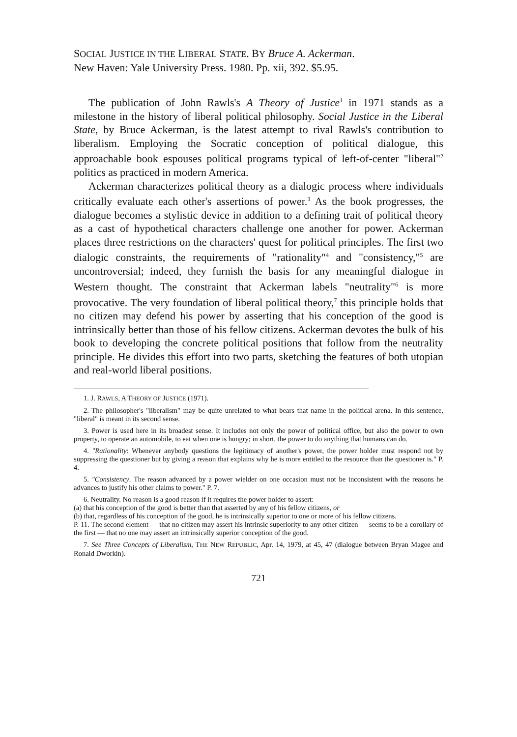SOCIAL JUSTICE IN THE LIBERAL STATE. BY Bruce A. Ackerman.
New Haven: Yale University Press. 1980. Pp. xii, 392. $5.95.
The publication of John Rawls's A Theory of Justice<sup>1</sup> in 1971 stands as a milestone in the history of liberal political philosophy. Social Justice in the Liberal State, by Bruce Ackerman, is the latest attempt to rival Rawls's contribution to liberalism. Employing the Socratic conception of political dialogue, this approachable book espouses political programs typical of left-of-center "liberal"<sup>2</sup> politics as practiced in modern America.
Ackerman characterizes political theory as a dialogic process where individuals critically evaluate each other's assertions of power.<sup>3</sup> As the book progresses, the dialogue becomes a stylistic device in addition to a defining trait of political theory as a cast of hypothetical characters challenge one another for power. Ackerman places three restrictions on the characters' quest for political principles. The first two dialogic constraints, the requirements of "rationality"<sup>4</sup> and "consistency,"<sup>5</sup> are uncontroversial; indeed, they furnish the basis for any meaningful dialogue in Western thought. The constraint that Ackerman labels "neutrality"<sup>6</sup> is more provocative. The very foundation of liberal political theory,<sup>7</sup> this principle holds that no citizen may defend his power by asserting that his conception of the good is intrinsically better than those of his fellow citizens. Ackerman devotes the bulk of his book to developing the concrete political positions that follow from the neutrality principle. He divides this effort into two parts, sketching the features of both utopian and real-world liberal positions.
1. J. RAWLS, A THEORY OF JUSTICE (1971).
2. The philosopher's "liberalism" may be quite unrelated to what bears that name in the political arena. In this sentence, "liberal" is meant in its second sense.
3. Power is used here in its broadest sense. It includes not only the power of political office, but also the power to own property, to operate an automobile, to eat when one is hungry; in short, the power to do anything that humans can do.
4. "Rationality: Whenever anybody questions the legitimacy of another's power, the power holder must respond not by suppressing the questioner but by giving a reason that explains why he is more entitled to the resource than the questioner is." P. 4.
5. "Consistency. The reason advanced by a power wielder on one occasion must not be inconsistent with the reasons he advances to justify his other claims to power." P. 7.
6. Neutrality. No reason is a good reason if it requires the power holder to assert:
(a) that his conception of the good is better than that asserted by any of his fellow citizens, or
(b) that, regardless of his conception of the good, he is intrinsically superior to one or more of his fellow citizens.
P. 11. The second element — that no citizen may assert his intrinsic superiority to any other citizen — seems to be a corollary of the first — that no one may assert an intrinsically superior conception of the good.
7. See Three Concepts of Liberalism, THE NEW REPUBLIC, Apr. 14, 1979, at 45, 47 (dialogue between Bryan Magee and Ronald Dworkin).
721